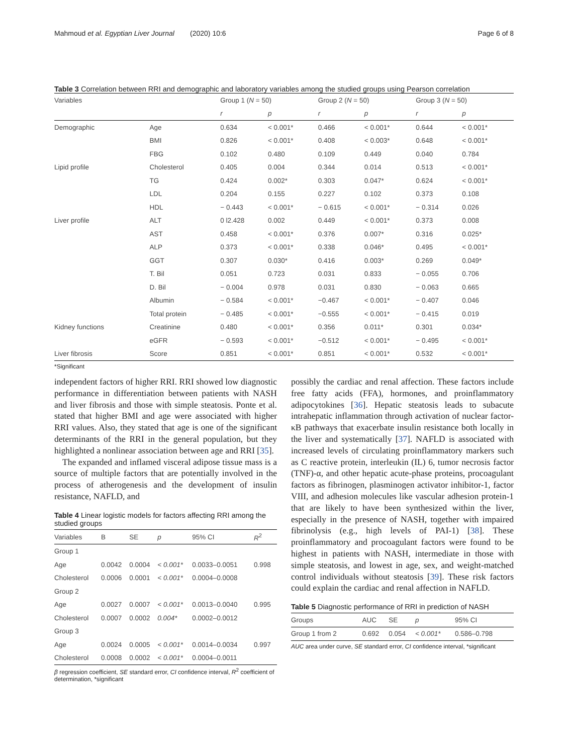Mahmoud et al. Egyptian Liver Journal (2020) 10:6 Page 6 of 8
Table 3 Correlation between RRI and demographic and laboratory variables among the studied groups using Pearson correlation
| Variables | | Group 1 ( N = 50) | | Group 2 ( N = 50) | | Group 3 ( N = 50) | |
| --- | --- | --- | --- | --- | --- | --- | --- |
| | | r | p | r | p | r | p |
| Demographic | Age | 0.634 | < 0.001* | 0.466 | < 0.001* | 0.644 | < 0.001* |
| | BMI | 0.826 | < 0.001* | 0.408 | < 0.003* | 0.648 | < 0.001* |
| | FBG | 0.102 | 0.480 | 0.109 | 0.449 | 0.040 | 0.784 |
| Lipid profile | Cholesterol | 0.405 | 0.004 | 0.344 | 0.014 | 0.513 | < 0.001* |
| | TG | 0.424 | 0.002* | 0.303 | 0.047* | 0.624 | < 0.001* |
| | LDL | 0.204 | 0.155 | 0.227 | 0.102 | 0.373 | 0.108 |
| | HDL | − 0.443 | < 0.001* | − 0.615 | < 0.001* | − 0.314 | 0.026 |
| Liver profile | ALT | 0 l2.428 | 0.002 | 0.449 | < 0.001* | 0.373 | 0.008 |
| | AST | 0.458 | < 0.001* | 0.376 | 0.007* | 0.316 | 0.025* |
| | ALP | 0.373 | < 0.001* | 0.338 | 0.046* | 0.495 | < 0.001* |
| | GGT | 0.307 | 0.030* | 0.416 | 0.003* | 0.269 | 0.049* |
| | T. Bil | 0.051 | 0.723 | 0.031 | 0.833 | − 0.055 | 0.706 |
| | D. Bil | − 0.004 | 0.978 | 0.031 | 0.830 | − 0.063 | 0.665 |
| | Albumin | − 0.584 | < 0.001* | −0.467 | < 0.001* | − 0.407 | 0.046 |
| | Total protein | − 0.485 | < 0.001* | −0.555 | < 0.001* | − 0.415 | 0.019 |
| Kidney functions | Creatinine | 0.480 | < 0.001* | 0.356 | 0.011* | 0.301 | 0.034* |
| | eGFR | − 0.593 | < 0.001* | −0.512 | < 0.001* | − 0.495 | < 0.001* |
| Liver fibrosis | Score | 0.851 | < 0.001* | 0.851 | < 0.001* | 0.532 | < 0.001* |
*Significant
independent factors of higher RRI. RRI showed low diagnostic performance in differentiation between patients with NASH and liver fibrosis and those with simple steatosis. Ponte et al. stated that higher BMI and age were associated with higher RRI values. Also, they stated that age is one of the significant determinants of the RRI in the general population, but they highlighted a nonlinear association between age and RRI [35].
The expanded and inflamed visceral adipose tissue mass is a source of multiple factors that are potentially involved in the process of atherogenesis and the development of insulin resistance, NAFLD, and
Table 4 Linear logistic models for factors affecting RRI among the studied groups
| Variables | B | SE | p | 95% CI | R<sup>2</sup> |
| --- | --- | --- | --- | --- | --- |
| Group 1 | | | | | |
| Age | 0.0042 | 0.0004 | < 0.001* | 0.0033–0.0051 | 0.998 |
| Cholesterol | 0.0006 | 0.0001 | < 0.001* | 0.0004–0.0008 | |
| Group 2 | | | | | |
| Age | 0.0027 | 0.0007 | < 0.001* | 0.0013–0.0040 | 0.995 |
| Cholesterol | 0.0007 | 0.0002 | 0.004* | 0.0002–0.0012 | |
| Group 3 | | | | | |
| Age | 0.0024 | 0.0005 | < 0.001* | 0.0014–0.0034 | 0.997 |
| Cholesterol | 0.0008 | 0.0002 | < 0.001* | 0.0004–0.0011 | |
β regression coefficient, SE standard error, CI confidence interval, R<sup>2</sup> coefficient of determination, *significant
possibly the cardiac and renal affection. These factors include free fatty acids (FFA), hormones, and proinflammatory adipocytokines [36]. Hepatic steatosis leads to subacute intrahepatic inflammation through activation of nuclear factor-κB pathways that exacerbate insulin resistance both locally in the liver and systematically [37]. NAFLD is associated with increased levels of circulating proinflammatory markers such as C reactive protein, interleukin (IL) 6, tumor necrosis factor (TNF)-α, and other hepatic acute-phase proteins, procoagulant factors as fibrinogen, plasminogen activator inhibitor-1, factor VIII, and adhesion molecules like vascular adhesion protein-1 that are likely to have been synthesized within the liver, especially in the presence of NASH, together with impaired fibrinolysis (e.g., high levels of PAI-1) [38]. These proinflammatory and procoagulant factors were found to be highest in patients with NASH, intermediate in those with simple steatosis, and lowest in age, sex, and weight-matched control individuals without steatosis [39]. These risk factors could explain the cardiac and renal affection in NAFLD.
Table 5 Diagnostic performance of RRI in prediction of NASH
| Groups | AUC | SE | p | 95% CI |
| --- | --- | --- | --- | --- |
| Group 1 from 2 | 0.692 | 0.054 | < 0.001* | 0.586–0.798 |
AUC area under curve, SE standard error, CI confidence interval, *significant